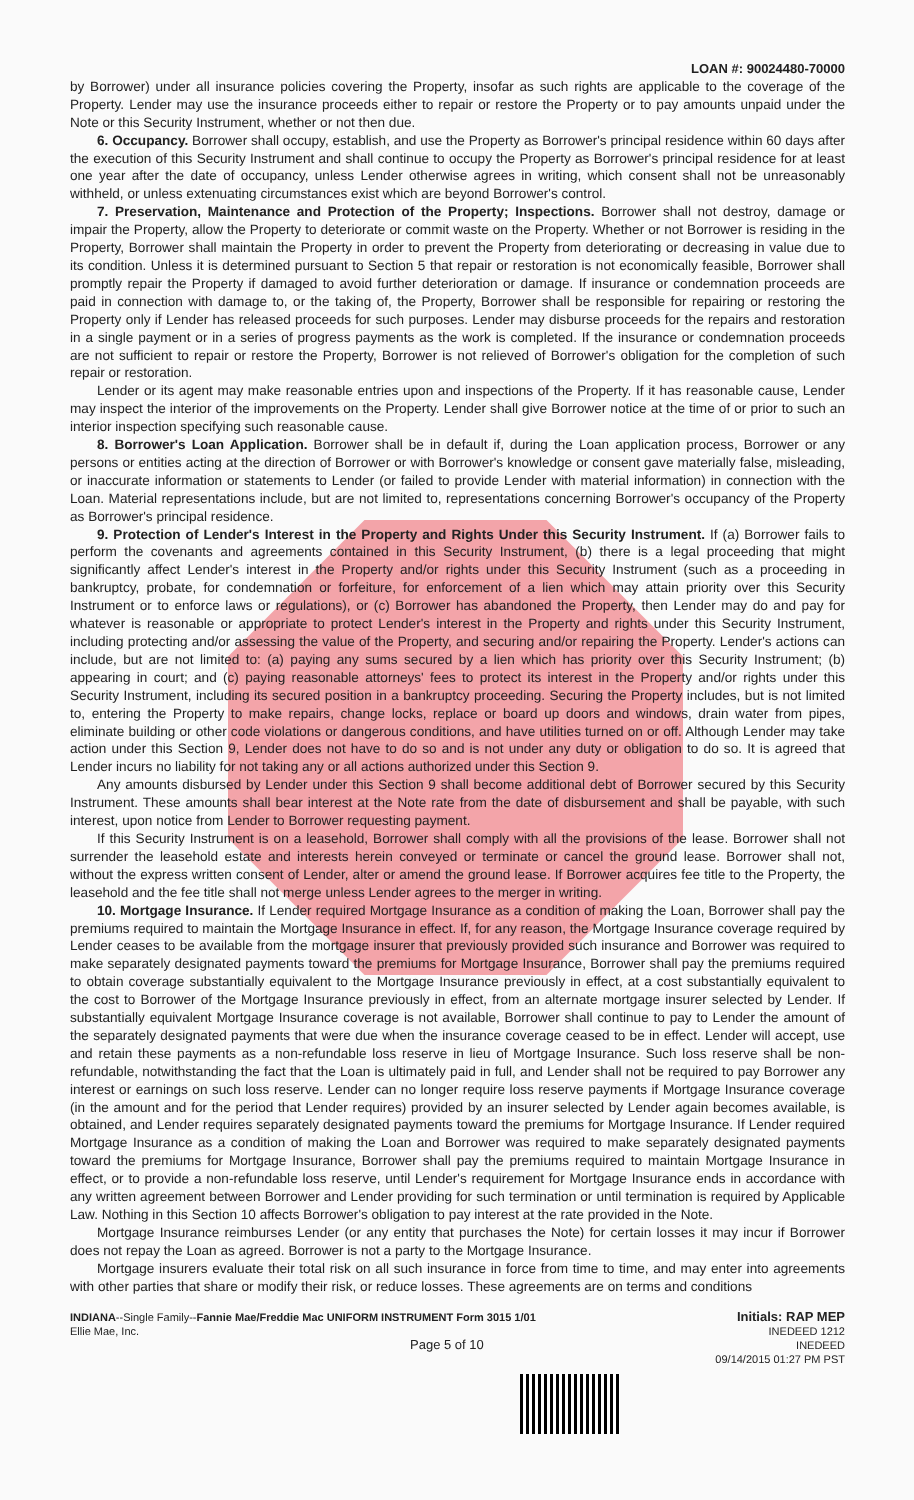LOAN #: 90024480-70000
by Borrower) under all insurance policies covering the Property, insofar as such rights are applicable to the coverage of the Property. Lender may use the insurance proceeds either to repair or restore the Property or to pay amounts unpaid under the Note or this Security Instrument, whether or not then due.
6. Occupancy. Borrower shall occupy, establish, and use the Property as Borrower's principal residence within 60 days after the execution of this Security Instrument and shall continue to occupy the Property as Borrower's principal residence for at least one year after the date of occupancy, unless Lender otherwise agrees in writing, which consent shall not be unreasonably withheld, or unless extenuating circumstances exist which are beyond Borrower's control.
7. Preservation, Maintenance and Protection of the Property; Inspections. Borrower shall not destroy, damage or impair the Property, allow the Property to deteriorate or commit waste on the Property. Whether or not Borrower is residing in the Property, Borrower shall maintain the Property in order to prevent the Property from deteriorating or decreasing in value due to its condition. Unless it is determined pursuant to Section 5 that repair or restoration is not economically feasible, Borrower shall promptly repair the Property if damaged to avoid further deterioration or damage. If insurance or condemnation proceeds are paid in connection with damage to, or the taking of, the Property, Borrower shall be responsible for repairing or restoring the Property only if Lender has released proceeds for such purposes. Lender may disburse proceeds for the repairs and restoration in a single payment or in a series of progress payments as the work is completed. If the insurance or condemnation proceeds are not sufficient to repair or restore the Property, Borrower is not relieved of Borrower's obligation for the completion of such repair or restoration.
Lender or its agent may make reasonable entries upon and inspections of the Property. If it has reasonable cause, Lender may inspect the interior of the improvements on the Property. Lender shall give Borrower notice at the time of or prior to such an interior inspection specifying such reasonable cause.
8. Borrower's Loan Application. Borrower shall be in default if, during the Loan application process, Borrower or any persons or entities acting at the direction of Borrower or with Borrower's knowledge or consent gave materially false, misleading, or inaccurate information or statements to Lender (or failed to provide Lender with material information) in connection with the Loan. Material representations include, but are not limited to, representations concerning Borrower's occupancy of the Property as Borrower's principal residence.
9. Protection of Lender's Interest in the Property and Rights Under this Security Instrument. If (a) Borrower fails to perform the covenants and agreements contained in this Security Instrument, (b) there is a legal proceeding that might significantly affect Lender's interest in the Property and/or rights under this Security Instrument (such as a proceeding in bankruptcy, probate, for condemnation or forfeiture, for enforcement of a lien which may attain priority over this Security Instrument or to enforce laws or regulations), or (c) Borrower has abandoned the Property, then Lender may do and pay for whatever is reasonable or appropriate to protect Lender's interest in the Property and rights under this Security Instrument, including protecting and/or assessing the value of the Property, and securing and/or repairing the Property. Lender's actions can include, but are not limited to: (a) paying any sums secured by a lien which has priority over this Security Instrument; (b) appearing in court; and (c) paying reasonable attorneys' fees to protect its interest in the Property and/or rights under this Security Instrument, including its secured position in a bankruptcy proceeding. Securing the Property includes, but is not limited to, entering the Property to make repairs, change locks, replace or board up doors and windows, drain water from pipes, eliminate building or other code violations or dangerous conditions, and have utilities turned on or off. Although Lender may take action under this Section 9, Lender does not have to do so and is not under any duty or obligation to do so. It is agreed that Lender incurs no liability for not taking any or all actions authorized under this Section 9.
Any amounts disbursed by Lender under this Section 9 shall become additional debt of Borrower secured by this Security Instrument. These amounts shall bear interest at the Note rate from the date of disbursement and shall be payable, with such interest, upon notice from Lender to Borrower requesting payment.
If this Security Instrument is on a leasehold, Borrower shall comply with all the provisions of the lease. Borrower shall not surrender the leasehold estate and interests herein conveyed or terminate or cancel the ground lease. Borrower shall not, without the express written consent of Lender, alter or amend the ground lease. If Borrower acquires fee title to the Property, the leasehold and the fee title shall not merge unless Lender agrees to the merger in writing.
10. Mortgage Insurance. If Lender required Mortgage Insurance as a condition of making the Loan, Borrower shall pay the premiums required to maintain the Mortgage Insurance in effect. If, for any reason, the Mortgage Insurance coverage required by Lender ceases to be available from the mortgage insurer that previously provided such insurance and Borrower was required to make separately designated payments toward the premiums for Mortgage Insurance, Borrower shall pay the premiums required to obtain coverage substantially equivalent to the Mortgage Insurance previously in effect, at a cost substantially equivalent to the cost to Borrower of the Mortgage Insurance previously in effect, from an alternate mortgage insurer selected by Lender. If substantially equivalent Mortgage Insurance coverage is not available, Borrower shall continue to pay to Lender the amount of the separately designated payments that were due when the insurance coverage ceased to be in effect. Lender will accept, use and retain these payments as a non-refundable loss reserve in lieu of Mortgage Insurance. Such loss reserve shall be non-refundable, notwithstanding the fact that the Loan is ultimately paid in full, and Lender shall not be required to pay Borrower any interest or earnings on such loss reserve. Lender can no longer require loss reserve payments if Mortgage Insurance coverage (in the amount and for the period that Lender requires) provided by an insurer selected by Lender again becomes available, is obtained, and Lender requires separately designated payments toward the premiums for Mortgage Insurance. If Lender required Mortgage Insurance as a condition of making the Loan and Borrower was required to make separately designated payments toward the premiums for Mortgage Insurance, Borrower shall pay the premiums required to maintain Mortgage Insurance in effect, or to provide a non-refundable loss reserve, until Lender's requirement for Mortgage Insurance ends in accordance with any written agreement between Borrower and Lender providing for such termination or until termination is required by Applicable Law. Nothing in this Section 10 affects Borrower's obligation to pay interest at the rate provided in the Note.
Mortgage Insurance reimburses Lender (or any entity that purchases the Note) for certain losses it may incur if Borrower does not repay the Loan as agreed. Borrower is not a party to the Mortgage Insurance.
Mortgage insurers evaluate their total risk on all such insurance in force from time to time, and may enter into agreements with other parties that share or modify their risk, or reduce losses. These agreements are on terms and conditions
INDIANA--Single Family--Fannie Mae/Freddie Mac UNIFORM INSTRUMENT Form 3015 1/01
Ellie Mae, Inc.
Page 5 of 10
Initials: RAP MEP
INEDEED 1212
INEDEED
09/14/2015 01:27 PM PST